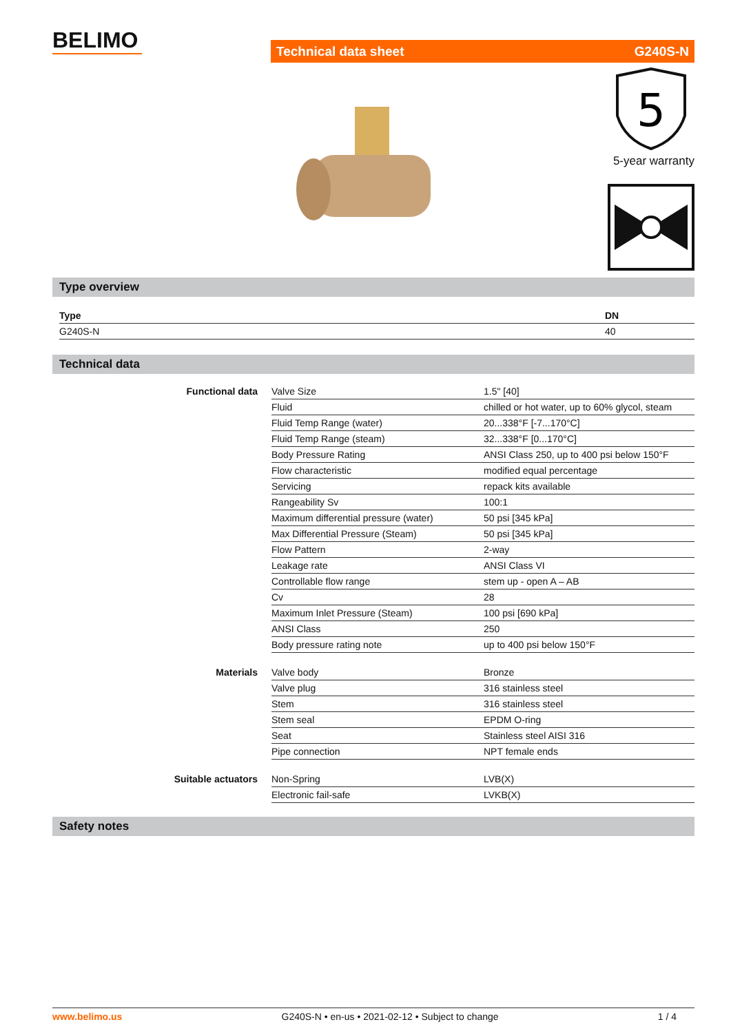BELIMO
Technical data sheet G240S-N
5
5-year warranty
Type overview
| Type | DN |
| G240S-N | 40 |
Technical data
| Functional data | Valve Size | 1.5" [40] |
| | Fluid | chilled or hot water, up to 60% glycol, steam |
| | Fluid Temp Range (water) | 20...338°F [-7...170°C] |
| | Fluid Temp Range (steam) | 32...338°F [0...170°C] |
| | Body Pressure Rating | ANSI Class 250, up to 400 psi below 150°F |
| | Flow characteristic | modified equal percentage |
| | Servicing | repack kits available |
| | Rangeability Sv | 100:1 |
| | Maximum differential pressure (water) | 50 psi [345 kPa] |
| | Max Differential Pressure (Steam) | 50 psi [345 kPa] |
| | Flow Pattern | 2-way |
| | Leakage rate | ANSI Class VI |
| | Controllable flow range | stem up - open A – AB |
| | Cv | 28 |
| | Maximum Inlet Pressure (Steam) | 100 psi [690 kPa] |
| | ANSI Class | 250 |
| | Body pressure rating note | up to 400 psi below 150°F |
| Materials | Valve body | Bronze |
| | Valve plug | 316 stainless steel |
| | Stem | 316 stainless steel |
| | Stem seal | EPDM O-ring |
| | Seat | Stainless steel AISI 316 |
| | Pipe connection | NPT female ends |
| Suitable actuators | Non-Spring | LVB(X) |
| | Electronic fail-safe | LVKB(X) |
Safety notes
www.belimo.us G240S-N • en-us • 2021-02-12 • Subject to change 1 / 4